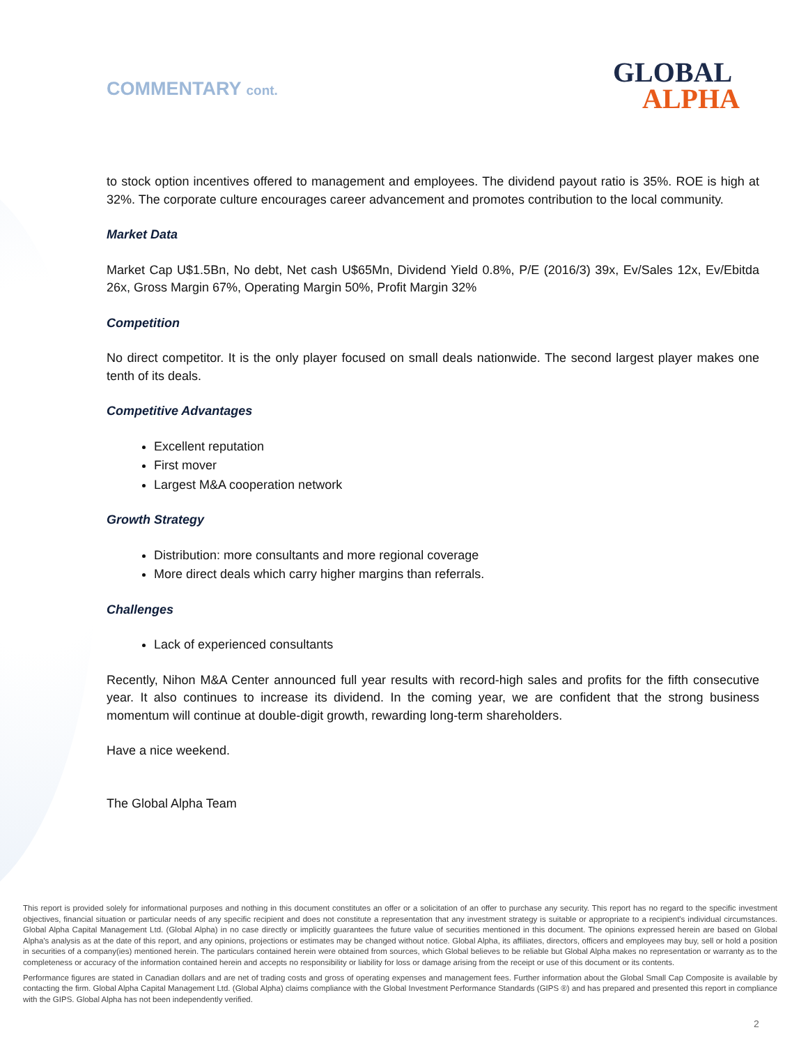COMMENTARY cont. GLOBAL
ALPHA
to stock option incentives offered to management and employees. The dividend payout ratio is 35%. ROE is high at 32%. The corporate culture encourages career advancement and promotes contribution to the local community.
Market Data
Market Cap U$1.5Bn, No debt, Net cash U$65Mn, Dividend Yield 0.8%, P/E (2016/3) 39x, Ev/Sales 12x, Ev/Ebitda 26x, Gross Margin 67%, Operating Margin 50%, Profit Margin 32%
Competition
No direct competitor. It is the only player focused on small deals nationwide. The second largest player makes one tenth of its deals.
Competitive Advantages
Excellent reputation
First mover
Largest M&A cooperation network
Growth Strategy
Distribution: more consultants and more regional coverage
More direct deals which carry higher margins than referrals.
Challenges
Lack of experienced consultants
Recently, Nihon M&A Center announced full year results with record-high sales and profits for the fifth consecutive year. It also continues to increase its dividend. In the coming year, we are confident that the strong business momentum will continue at double-digit growth, rewarding long-term shareholders.
Have a nice weekend.
The Global Alpha Team
This report is provided solely for informational purposes and nothing in this document constitutes an offer or a solicitation of an offer to purchase any security. This report has no regard to the specific investment objectives, financial situation or particular needs of any specific recipient and does not constitute a representation that any investment strategy is suitable or appropriate to a recipient's individual circumstances. Global Alpha Capital Management Ltd. (Global Alpha) in no case directly or implicitly guarantees the future value of securities mentioned in this document. The opinions expressed herein are based on Global Alpha's analysis as at the date of this report, and any opinions, projections or estimates may be changed without notice. Global Alpha, its affiliates, directors, officers and employees may buy, sell or hold a position in securities of a company(ies) mentioned herein. The particulars contained herein were obtained from sources, which Global believes to be reliable but Global Alpha makes no representation or warranty as to the completeness or accuracy of the information contained herein and accepts no responsibility or liability for loss or damage arising from the receipt or use of this document or its contents.
Performance figures are stated in Canadian dollars and are net of trading costs and gross of operating expenses and management fees. Further information about the Global Small Cap Composite is available by contacting the firm. Global Alpha Capital Management Ltd. (Global Alpha) claims compliance with the Global Investment Performance Standards (GIPS ®) and has prepared and presented this report in compliance with the GIPS. Global Alpha has not been independently verified.
2